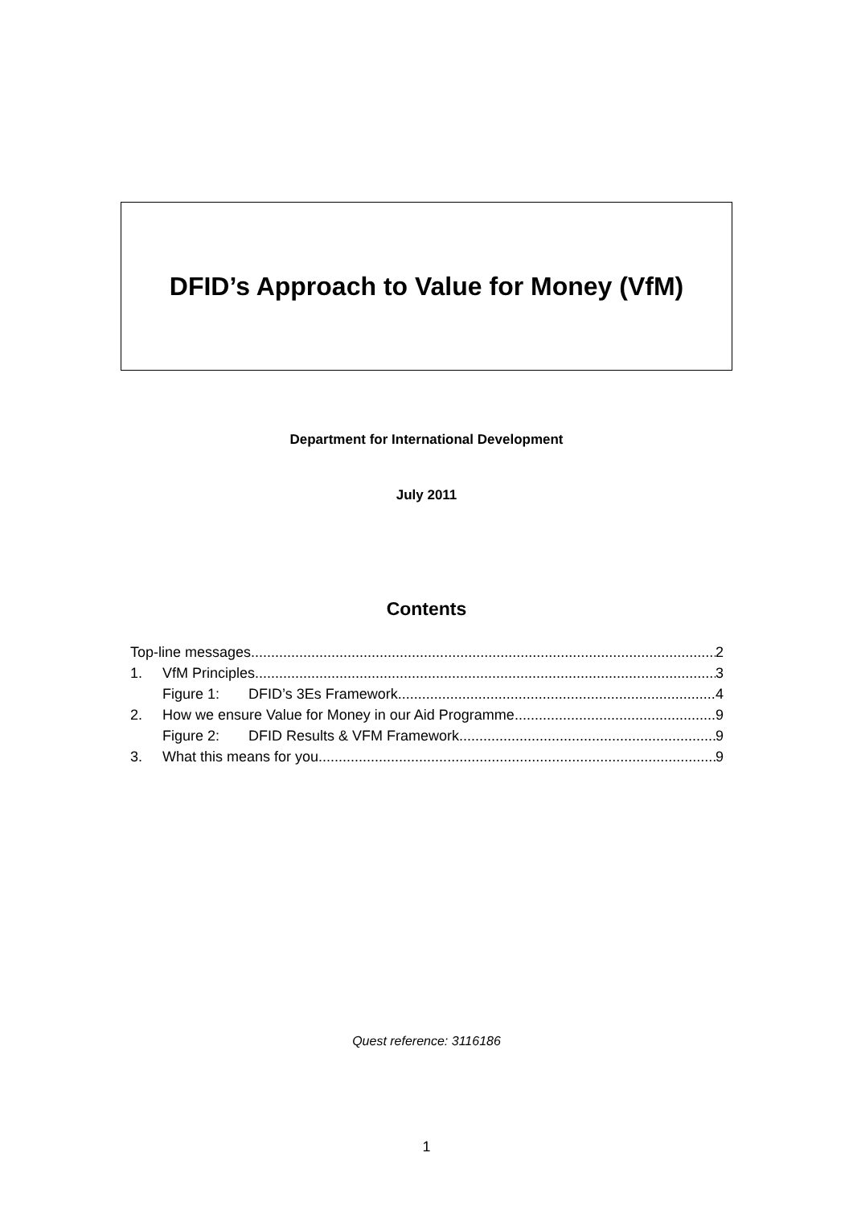DFID’s Approach to Value for Money (VfM)
Department for International Development
July 2011
Contents
Top-line messages 2
1. VfM Principles 3
Figure 1: DFID’s 3Es Framework 4
2. How we ensure Value for Money in our Aid Programme 9
Figure 2: DFID Results & VFM Framework 9
3. What this means for you 9
Quest reference: 3116186
1